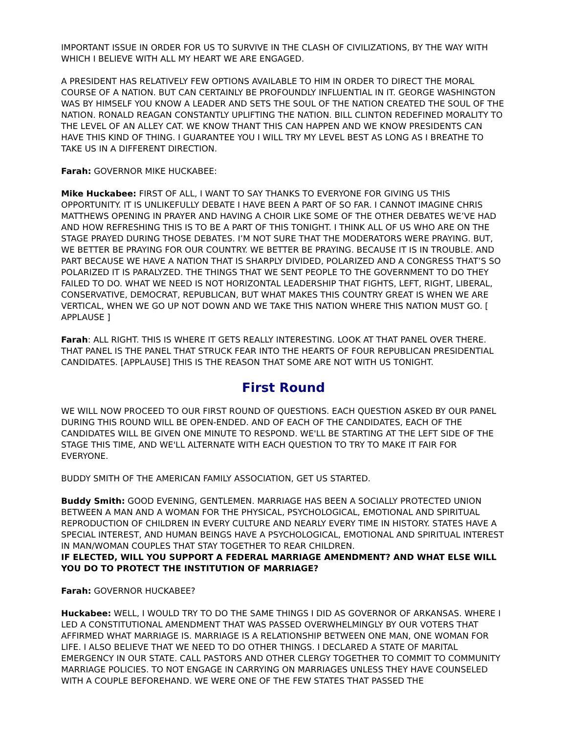IMPORTANT ISSUE IN ORDER FOR US TO SURVIVE IN THE CLASH OF CIVILIZATIONS, BY THE WAY WITH WHICH I BELIEVE WITH ALL MY HEART WE ARE ENGAGED.
A PRESIDENT HAS RELATIVELY FEW OPTIONS AVAILABLE TO HIM IN ORDER TO DIRECT THE MORAL COURSE OF A NATION. BUT CAN CERTAINLY BE PROFOUNDLY INFLUENTIAL IN IT. GEORGE WASHINGTON WAS BY HIMSELF YOU KNOW A LEADER AND SETS THE SOUL OF THE NATION CREATED THE SOUL OF THE NATION. RONALD REAGAN CONSTANTLY UPLIFTING THE NATION. BILL CLINTON REDEFINED MORALITY TO THE LEVEL OF AN ALLEY CAT. WE KNOW THANT THIS CAN HAPPEN AND WE KNOW PRESIDENTS CAN HAVE THIS KIND OF THING. I GUARANTEE YOU I WILL TRY MY LEVEL BEST AS LONG AS I BREATHE TO TAKE US IN A DIFFERENT DIRECTION.
Farah: GOVERNOR MIKE HUCKABEE:
Mike Huckabee: FIRST OF ALL, I WANT TO SAY THANKS TO EVERYONE FOR GIVING US THIS OPPORTUNITY. IT IS UNLIKEFULLY DEBATE I HAVE BEEN A PART OF SO FAR. I CANNOT IMAGINE CHRIS MATTHEWS OPENING IN PRAYER AND HAVING A CHOIR LIKE SOME OF THE OTHER DEBATES WE’VE HAD AND HOW REFRESHING THIS IS TO BE A PART OF THIS TONIGHT. I THINK ALL OF US WHO ARE ON THE STAGE PRAYED DURING THOSE DEBATES. I’M NOT SURE THAT THE MODERATORS WERE PRAYING. BUT, WE BETTER BE PRAYING FOR OUR COUNTRY. WE BETTER BE PRAYING. BECAUSE IT IS IN TROUBLE. AND PART BECAUSE WE HAVE A NATION THAT IS SHARPLY DIVIDED, POLARIZED AND A CONGRESS THAT’S SO POLARIZED IT IS PARALYZED. THE THINGS THAT WE SENT PEOPLE TO THE GOVERNMENT TO DO THEY FAILED TO DO. WHAT WE NEED IS NOT HORIZONTAL LEADERSHIP THAT FIGHTS, LEFT, RIGHT, LIBERAL, CONSERVATIVE, DEMOCRAT, REPUBLICAN, BUT WHAT MAKES THIS COUNTRY GREAT IS WHEN WE ARE VERTICAL, WHEN WE GO UP NOT DOWN AND WE TAKE THIS NATION WHERE THIS NATION MUST GO. [ APPLAUSE ]
Farah: ALL RIGHT. THIS IS WHERE IT GETS REALLY INTERESTING. LOOK AT THAT PANEL OVER THERE. THAT PANEL IS THE PANEL THAT STRUCK FEAR INTO THE HEARTS OF FOUR REPUBLICAN PRESIDENTIAL CANDIDATES. [APPLAUSE] THIS IS THE REASON THAT SOME ARE NOT WITH US TONIGHT.
First Round
WE WILL NOW PROCEED TO OUR FIRST ROUND OF QUESTIONS. EACH QUESTION ASKED BY OUR PANEL DURING THIS ROUND WILL BE OPEN-ENDED. AND OF EACH OF THE CANDIDATES, EACH OF THE CANDIDATES WILL BE GIVEN ONE MINUTE TO RESPOND. WE'LL BE STARTING AT THE LEFT SIDE OF THE STAGE THIS TIME, AND WE'LL ALTERNATE WITH EACH QUESTION TO TRY TO MAKE IT FAIR FOR EVERYONE.
BUDDY SMITH OF THE AMERICAN FAMILY ASSOCIATION, GET US STARTED.
Buddy Smith: GOOD EVENING, GENTLEMEN. MARRIAGE HAS BEEN A SOCIALLY PROTECTED UNION BETWEEN A MAN AND A WOMAN FOR THE PHYSICAL, PSYCHOLOGICAL, EMOTIONAL AND SPIRITUAL REPRODUCTION OF CHILDREN IN EVERY CULTURE AND NEARLY EVERY TIME IN HISTORY. STATES HAVE A SPECIAL INTEREST, AND HUMAN BEINGS HAVE A PSYCHOLOGICAL, EMOTIONAL AND SPIRITUAL INTEREST IN MAN/WOMAN COUPLES THAT STAY TOGETHER TO REAR CHILDREN.
IF ELECTED, WILL YOU SUPPORT A FEDERAL MARRIAGE AMENDMENT? AND WHAT ELSE WILL YOU DO TO PROTECT THE INSTITUTION OF MARRIAGE?
Farah: GOVERNOR HUCKABEE?
Huckabee: WELL, I WOULD TRY TO DO THE SAME THINGS I DID AS GOVERNOR OF ARKANSAS. WHERE I LED A CONSTITUTIONAL AMENDMENT THAT WAS PASSED OVERWHELMINGLY BY OUR VOTERS THAT AFFIRMED WHAT MARRIAGE IS. MARRIAGE IS A RELATIONSHIP BETWEEN ONE MAN, ONE WOMAN FOR LIFE. I ALSO BELIEVE THAT WE NEED TO DO OTHER THINGS. I DECLARED A STATE OF MARITAL EMERGENCY IN OUR STATE. CALL PASTORS AND OTHER CLERGY TOGETHER TO COMMIT TO COMMUNITY MARRIAGE POLICIES. TO NOT ENGAGE IN CARRYING ON MARRIAGES UNLESS THEY HAVE COUNSELED WITH A COUPLE BEFOREHAND. WE WERE ONE OF THE FEW STATES THAT PASSED THE